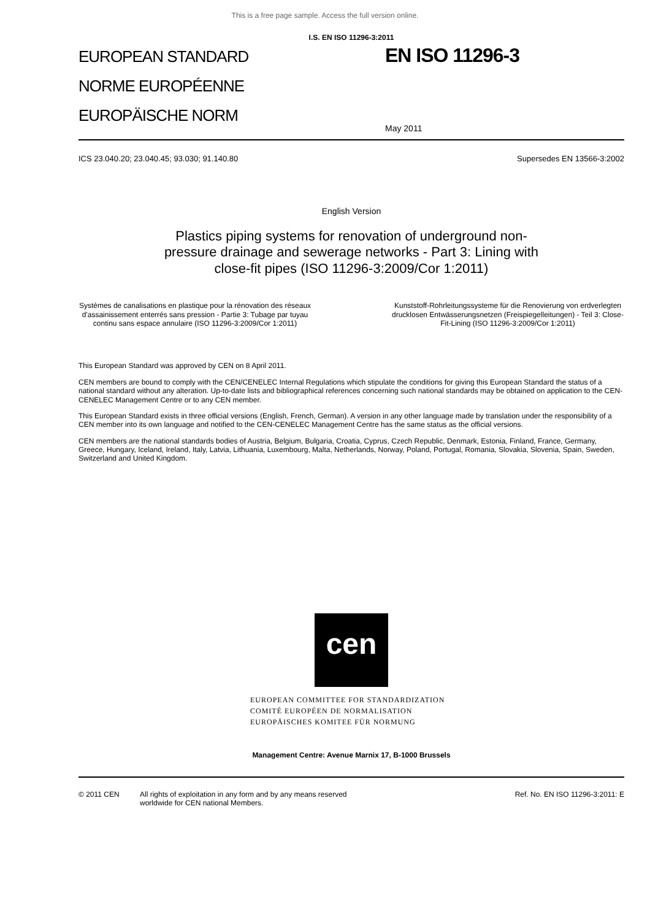This is a free page sample. Access the full version online.
I.S. EN ISO 11296-3:2011
EUROPEAN STANDARD
NORME EUROPÉENNE
EUROPÄISCHE NORM
EN ISO 11296-3
May 2011
ICS 23.040.20; 23.040.45; 93.030; 91.140.80 Supersedes EN 13566-3:2002
English Version
Plastics piping systems for renovation of underground non-
pressure drainage and sewerage networks - Part 3: Lining with
close-fit pipes (ISO 11296-3:2009/Cor 1:2011)
Systèmes de canalisations en plastique pour la rénovation des réseaux d'assainissement enterrés sans pression - Partie 3: Tubage par tuyau continu sans espace annulaire (ISO 11296-3:2009/Cor 1:2011)
Kunststoff-Rohrleitungssysteme für die Renovierung von erdverlegten drucklosen Entwässerungsnetzen (Freispiegelleitungen) - Teil 3: Close-Fit-Lining (ISO 11296-3:2009/Cor 1:2011)
This European Standard was approved by CEN on 8 April 2011.
CEN members are bound to comply with the CEN/CENELEC Internal Regulations which stipulate the conditions for giving this European Standard the status of a national standard without any alteration. Up-to-date lists and bibliographical references concerning such national standards may be obtained on application to the CEN-CENELEC Management Centre or to any CEN member.
This European Standard exists in three official versions (English, French, German). A version in any other language made by translation under the responsibility of a CEN member into its own language and notified to the CEN-CENELEC Management Centre has the same status as the official versions.
CEN members are the national standards bodies of Austria, Belgium, Bulgaria, Croatia, Cyprus, Czech Republic, Denmark, Estonia, Finland, France, Germany, Greece, Hungary, Iceland, Ireland, Italy, Latvia, Lithuania, Luxembourg, Malta, Netherlands, Norway, Poland, Portugal, Romania, Slovakia, Slovenia, Spain, Sweden, Switzerland and United Kingdom.
cen
EUROPEAN COMMITTEE FOR STANDARDIZATION
COMITÉ EUROPÉEN DE NORMALISATION
EUROPÄISCHES KOMITEE FÜR NORMUNG
Management Centre: Avenue Marnix 17, B-1000 Brussels
© 2011 CEN All rights of exploitation in any form and by any means reserved
worldwide for CEN national Members. Ref. No. EN ISO 11296-3:2011: E